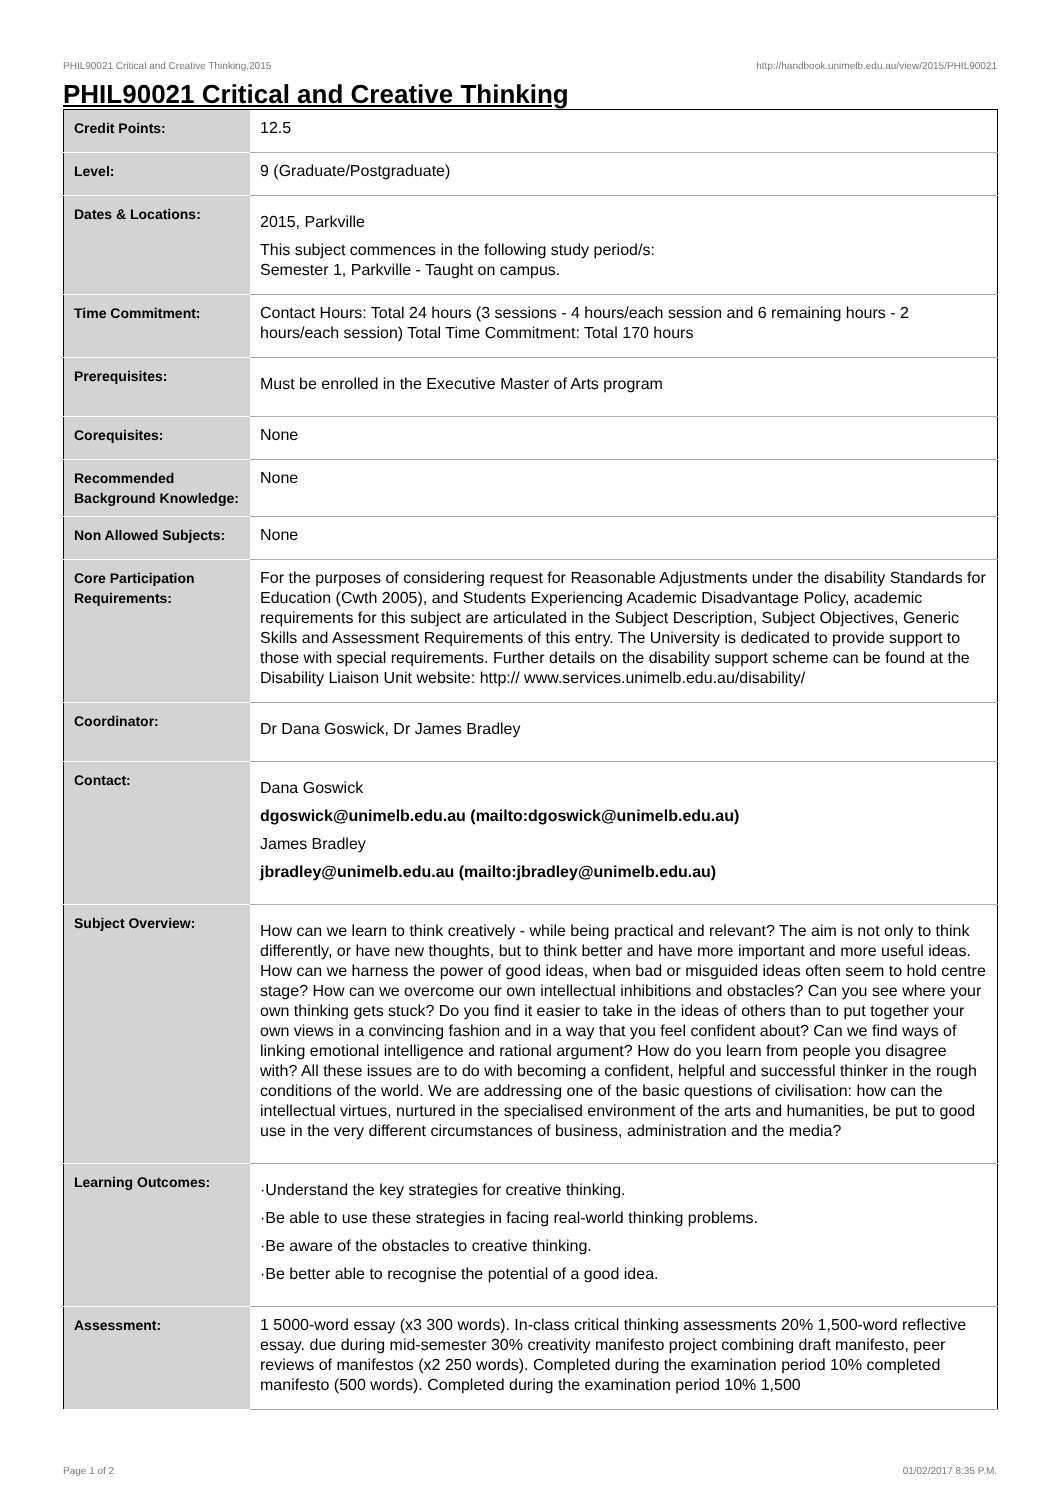PHIL90021 Critical and Creative Thinking,2015 http://handbook.unimelb.edu.au/view/2015/PHIL90021
PHIL90021 Critical and Creative Thinking
| Credit Points: | 12.5 |
| Level: | 9 (Graduate/Postgraduate) |
| Dates & Locations: | 2015, Parkville This subject commences in the following study period/s: Semester 1, Parkville - Taught on campus. |
| Time Commitment: | Contact Hours: Total 24 hours (3 sessions - 4 hours/each session and 6 remaining hours - 2 hours/each session) Total Time Commitment: Total 170 hours |
| Prerequisites: | Must be enrolled in the Executive Master of Arts program |
| Corequisites: | None |
| Recommended Background Knowledge: | None |
| Non Allowed Subjects: | None |
| Core Participation Requirements: | For the purposes of considering request for Reasonable Adjustments under the disability Standards for Education (Cwth 2005), and Students Experiencing Academic Disadvantage Policy, academic requirements for this subject are articulated in the Subject Description, Subject Objectives, Generic Skills and Assessment Requirements of this entry. The University is dedicated to provide support to those with special requirements. Further details on the disability support scheme can be found at the Disability Liaison Unit website: http:// www.services.unimelb.edu.au/disability/ |
| Coordinator: | Dr Dana Goswick, Dr James Bradley |
| Contact: | Dana Goswick dgoswick@unimelb.edu.au (mailto:dgoswick@unimelb.edu.au) James Bradley jbradley@unimelb.edu.au (mailto:jbradley@unimelb.edu.au) |
| Subject Overview: | How can we learn to think creatively - while being practical and relevant? The aim is not only to think differently, or have new thoughts, but to think better and have more important and more useful ideas. How can we harness the power of good ideas, when bad or misguided ideas often seem to hold centre stage? How can we overcome our own intellectual inhibitions and obstacles? Can you see where your own thinking gets stuck? Do you find it easier to take in the ideas of others than to put together your own views in a convincing fashion and in a way that you feel confident about? Can we find ways of linking emotional intelligence and rational argument? How do you learn from people you disagree with? All these issues are to do with becoming a confident, helpful and successful thinker in the rough conditions of the world. We are addressing one of the basic questions of civilisation: how can the intellectual virtues, nurtured in the specialised environment of the arts and humanities, be put to good use in the very different circumstances of business, administration and the media? |
| Learning Outcomes: | ·Understand the key strategies for creative thinking. ·Be able to use these strategies in facing real-world thinking problems. ·Be aware of the obstacles to creative thinking. ·Be better able to recognise the potential of a good idea. |
| Assessment: | 1 5000-word essay (x3 300 words). In-class critical thinking assessments 20% 1,500-word reflective essay. due during mid-semester 30% creativity manifesto project combining draft manifesto, peer reviews of manifestos (x2 250 words). Completed during the examination period 10% completed manifesto (500 words). Completed during the examination period 10% 1,500 |
Page 1 of 2 01/02/2017 8:35 P.M.